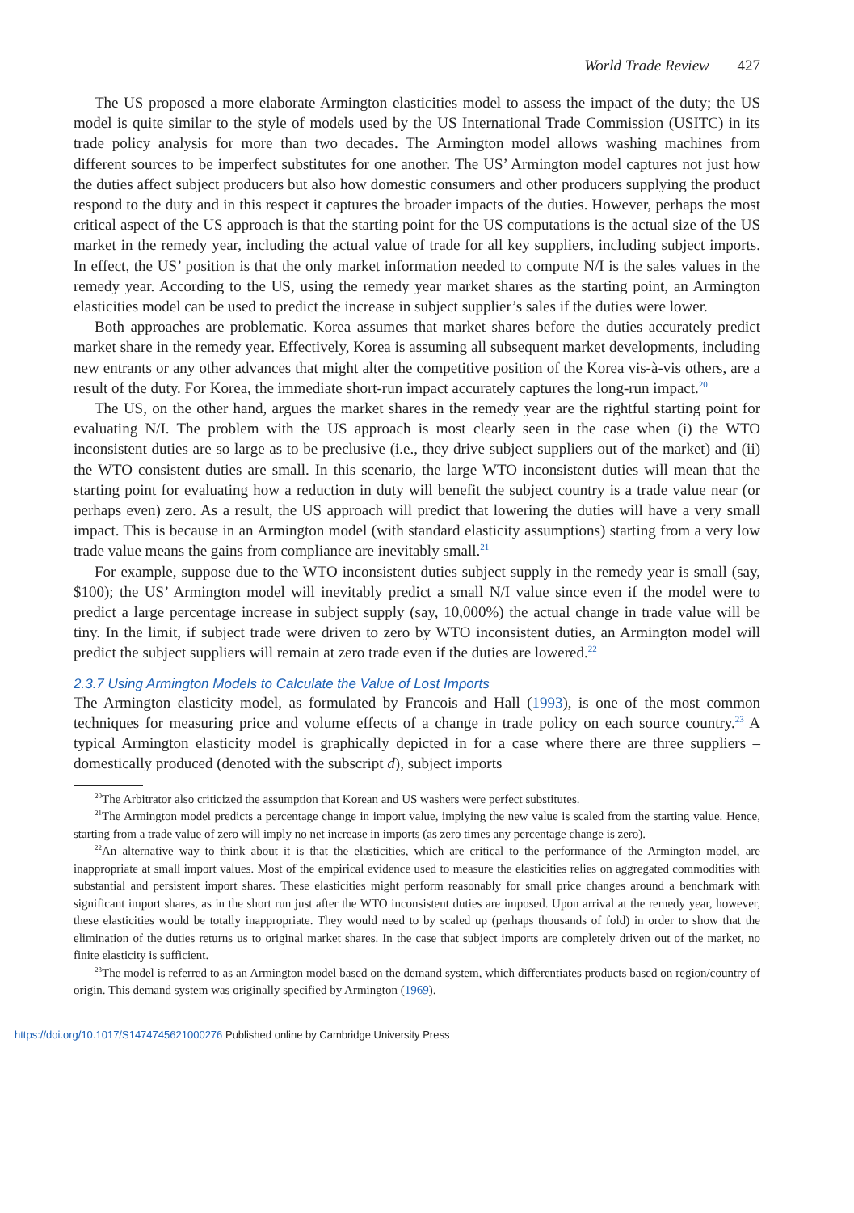World Trade Review 427
The US proposed a more elaborate Armington elasticities model to assess the impact of the duty; the US model is quite similar to the style of models used by the US International Trade Commission (USITC) in its trade policy analysis for more than two decades. The Armington model allows washing machines from different sources to be imperfect substitutes for one another. The US’ Armington model captures not just how the duties affect subject producers but also how domestic consumers and other producers supplying the product respond to the duty and in this respect it captures the broader impacts of the duties. However, perhaps the most critical aspect of the US approach is that the starting point for the US computations is the actual size of the US market in the remedy year, including the actual value of trade for all key suppliers, including subject imports. In effect, the US’ position is that the only market information needed to compute N/I is the sales values in the remedy year. According to the US, using the remedy year market shares as the starting point, an Armington elasticities model can be used to predict the increase in subject supplier’s sales if the duties were lower.
Both approaches are problematic. Korea assumes that market shares before the duties accurately predict market share in the remedy year. Effectively, Korea is assuming all subsequent market developments, including new entrants or any other advances that might alter the competitive position of the Korea vis-à-vis others, are a result of the duty. For Korea, the immediate short-run impact accurately captures the long-run impact.<sup>20</sup>
The US, on the other hand, argues the market shares in the remedy year are the rightful starting point for evaluating N/I. The problem with the US approach is most clearly seen in the case when (i) the WTO inconsistent duties are so large as to be preclusive (i.e., they drive subject suppliers out of the market) and (ii) the WTO consistent duties are small. In this scenario, the large WTO inconsistent duties will mean that the starting point for evaluating how a reduction in duty will benefit the subject country is a trade value near (or perhaps even) zero. As a result, the US approach will predict that lowering the duties will have a very small impact. This is because in an Armington model (with standard elasticity assumptions) starting from a very low trade value means the gains from compliance are inevitably small.<sup>21</sup>
For example, suppose due to the WTO inconsistent duties subject supply in the remedy year is small (say, $100); the US’ Armington model will inevitably predict a small N/I value since even if the model were to predict a large percentage increase in subject supply (say, 10,000%) the actual change in trade value will be tiny. In the limit, if subject trade were driven to zero by WTO inconsistent duties, an Armington model will predict the subject suppliers will remain at zero trade even if the duties are lowered.<sup>22</sup>
2.3.7 Using Armington Models to Calculate the Value of Lost Imports
The Armington elasticity model, as formulated by Francois and Hall (1993), is one of the most common techniques for measuring price and volume effects of a change in trade policy on each source country.<sup>23</sup> A typical Armington elasticity model is graphically depicted in for a case where there are three suppliers – domestically produced (denoted with the subscript d), subject imports
<sup>20</sup> The Arbitrator also criticized the assumption that Korean and US washers were perfect substitutes.
<sup>21</sup> The Armington model predicts a percentage change in import value, implying the new value is scaled from the starting value. Hence, starting from a trade value of zero will imply no net increase in imports (as zero times any percentage change is zero).
<sup>22</sup> An alternative way to think about it is that the elasticities, which are critical to the performance of the Armington model, are inappropriate at small import values. Most of the empirical evidence used to measure the elasticities relies on aggregated commodities with substantial and persistent import shares. These elasticities might perform reasonably for small price changes around a benchmark with significant import shares, as in the short run just after the WTO inconsistent duties are imposed. Upon arrival at the remedy year, however, these elasticities would be totally inappropriate. They would need to by scaled up (perhaps thousands of fold) in order to show that the elimination of the duties returns us to original market shares. In the case that subject imports are completely driven out of the market, no finite elasticity is sufficient.
<sup>23</sup> The model is referred to as an Armington model based on the demand system, which differentiates products based on region/country of origin. This demand system was originally specified by Armington (1969).
https://doi.org/10.1017/S1474745621000276 Published online by Cambridge University Press